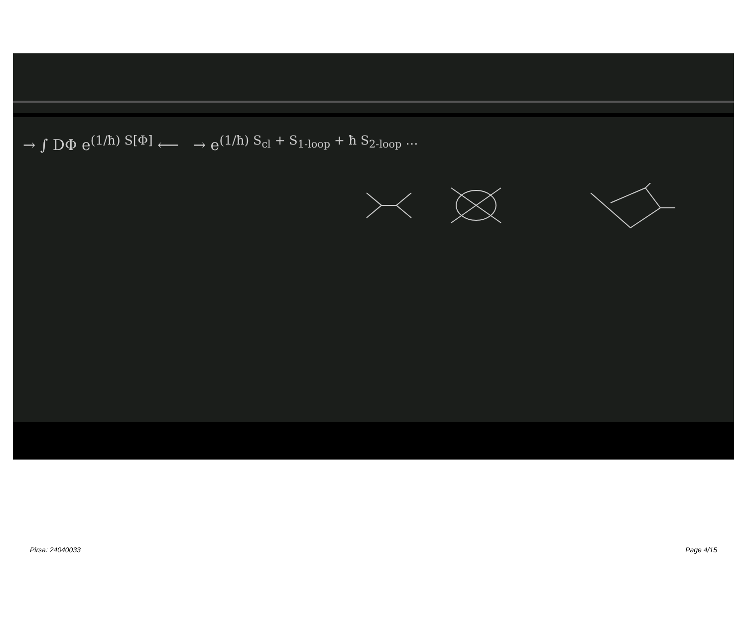→ ∫ DΦ e<sup>(1/ħ) S[Φ]</sup> ⟵ → e<sup>(1/ħ) S<sub>cl</sub> + S<sub>1-loop</sub> + ħ S<sub>2-loop</sub> …</sup>
Pirsa: 24040033 Page 4/15